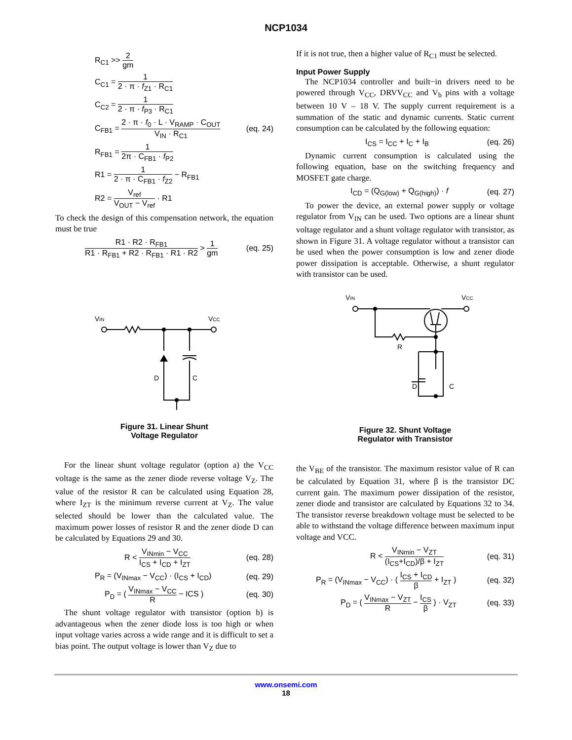NCP1034
R<sub>C1</sub> >> 2 gm
C<sub>C1</sub> = 1 2 · π · f<sub>Z1</sub> · R<sub>C1</sub>
C<sub>C2</sub> = 1 2 · π · f<sub>P3</sub> · R<sub>C1</sub>
C<sub>FB1</sub> = 2 · π · f<sub>0</sub> · L · V<sub>RAMP</sub> · C<sub>OUT</sub> V<sub>IN</sub> · R<sub>C1</sub>
(eq. 24)
R<sub>FB1</sub> = 1 2π · C<sub>FB1</sub> · f<sub>P2</sub>
R1 = 1 2 · π · C<sub>FB1</sub> · f<sub>Z2</sub> − R<sub>FB1</sub>
R2 = V<sub>ref</sub> V<sub>OUT</sub> − V<sub>ref</sub> · R1
To check the design of this compensation network, the equation must be true
R1 · R2 · R<sub>FB1</sub> R1 · R<sub>FB1</sub> + R2 · R<sub>FB1</sub> · R1 · R2 > 1 gm
(eq. 25)
VIN
VCC
D
C
Figure 31. Linear Shunt
Voltage Regulator
For the linear shunt voltage regulator (option a) the V<sub>CC</sub> voltage is the same as the zener diode reverse voltage V<sub>Z</sub>. The value of the resistor R can be calculated using Equation 28, where I<sub>ZT</sub> is the minimum reverse current at V<sub>Z</sub>. The value selected should be lower than the calculated value. The maximum power losses of resistor R and the zener diode D can be calculated by Equations 29 and 30.
R < V<sub>INmin</sub> − V<sub>CC</sub> I<sub>CS</sub> + I<sub>CD</sub> + I<sub>ZT</sub>
(eq. 28)
P<sub>R</sub> = (V<sub>INmax</sub> − V<sub>CC</sub>) · (I<sub>CS</sub> + I<sub>CD</sub>)
(eq. 29)
P<sub>D</sub> = ( V<sub>INmax</sub> − V<sub>CC</sub> R − ICS )
(eq. 30)
The shunt voltage regulator with transistor (option b) is advantageous when the zener diode loss is too high or when input voltage varies across a wide range and it is difficult to set a bias point. The output voltage is lower than V<sub>Z</sub> due to
If it is not true, then a higher value of R<sub>C1</sub> must be selected.
Input Power Supply
The NCP1034 controller and built−in drivers need to be powered through V<sub>CC</sub>, DRVV<sub>CC</sub> and V<sub>b</sub> pins with a voltage between 10 V – 18 V. The supply current requirement is a summation of the static and dynamic currents. Static current consumption can be calculated by the following equation:
I<sub>CS</sub> = I<sub>CC</sub> + I<sub>C</sub> + I<sub>B</sub>
(eq. 26)
Dynamic current consumption is calculated using the following equation, base on the switching frequency and MOSFET gate charge.
I<sub>CD</sub> = (Q<sub>G(low)</sub> + Q<sub>G(high)</sub>) · f
(eq. 27)
To power the device, an external power supply or voltage regulator from V<sub>IN</sub> can be used. Two options are a linear shunt voltage regulator and a shunt voltage regulator with transistor, as shown in Figure 31. A voltage regulator without a transistor can be used when the power consumption is low and zener diode power dissipation is acceptable. Otherwise, a shunt regulator with transistor can be used.
VIN
VCC
R
D
C
Figure 32. Shunt Voltage
Regulator with Transistor
the V<sub>BE</sub> of the transistor. The maximum resistor value of R can be calculated by Equation 31, where β is the transistor DC current gain. The maximum power dissipation of the resistor, zener diode and transistor are calculated by Equations 32 to 34. The transistor reverse breakdown voltage must be selected to be able to withstand the voltage difference between maximum input voltage and VCC.
R < V<sub>INmin</sub> − V<sub>ZT</sub> (I<sub>CS</sub>+I<sub>CD</sub>)/β + I<sub>ZT</sub>
(eq. 31)
P<sub>R</sub> = (V<sub>INmax</sub> − V<sub>CC</sub>) · ( I<sub>CS</sub> + I<sub>CD</sub> β + I<sub>ZT</sub> )
(eq. 32)
P<sub>D</sub> = ( V<sub>INmax</sub> − V<sub>ZT</sub> R − I<sub>CS</sub> β ) · V<sub>ZT</sub>
(eq. 33)
www.onsemi.com
18